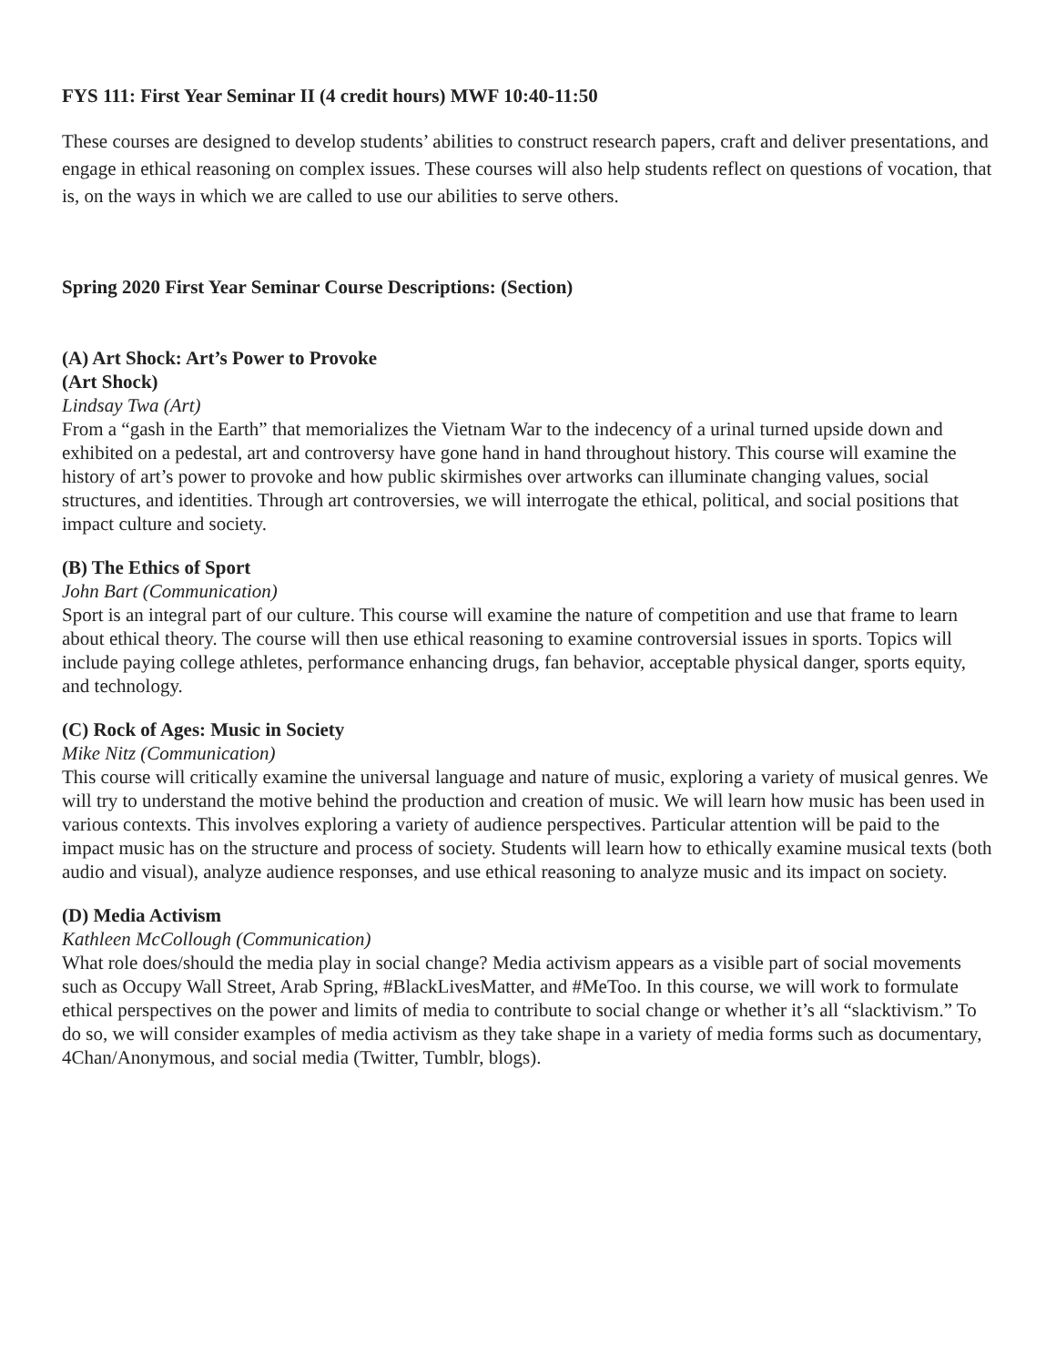FYS 111: First Year Seminar II (4 credit hours) MWF 10:40-11:50
These courses are designed to develop students’ abilities to construct research papers, craft and deliver presentations, and engage in ethical reasoning on complex issues. These courses will also help students reflect on questions of vocation, that is, on the ways in which we are called to use our abilities to serve others.
Spring 2020 First Year Seminar Course Descriptions: (Section)
(A) Art Shock: Art’s Power to Provoke
(Art Shock)
Lindsay Twa (Art)
From a “gash in the Earth” that memorializes the Vietnam War to the indecency of a urinal turned upside down and exhibited on a pedestal, art and controversy have gone hand in hand throughout history. This course will examine the history of art’s power to provoke and how public skirmishes over artworks can illuminate changing values, social structures, and identities. Through art controversies, we will interrogate the ethical, political, and social positions that impact culture and society.
(B) The Ethics of Sport
John Bart (Communication)
Sport is an integral part of our culture. This course will examine the nature of competition and use that frame to learn about ethical theory. The course will then use ethical reasoning to examine controversial issues in sports. Topics will include paying college athletes, performance enhancing drugs, fan behavior, acceptable physical danger, sports equity, and technology.
(C) Rock of Ages: Music in Society
Mike Nitz (Communication)
This course will critically examine the universal language and nature of music, exploring a variety of musical genres. We will try to understand the motive behind the production and creation of music. We will learn how music has been used in various contexts. This involves exploring a variety of audience perspectives. Particular attention will be paid to the impact music has on the structure and process of society. Students will learn how to ethically examine musical texts (both audio and visual), analyze audience responses, and use ethical reasoning to analyze music and its impact on society.
(D) Media Activism
Kathleen McCollough (Communication)
What role does/should the media play in social change? Media activism appears as a visible part of social movements such as Occupy Wall Street, Arab Spring, #BlackLivesMatter, and #MeToo. In this course, we will work to formulate ethical perspectives on the power and limits of media to contribute to social change or whether it’s all “slacktivism.” To do so, we will consider examples of media activism as they take shape in a variety of media forms such as documentary, 4Chan/Anonymous, and social media (Twitter, Tumblr, blogs).